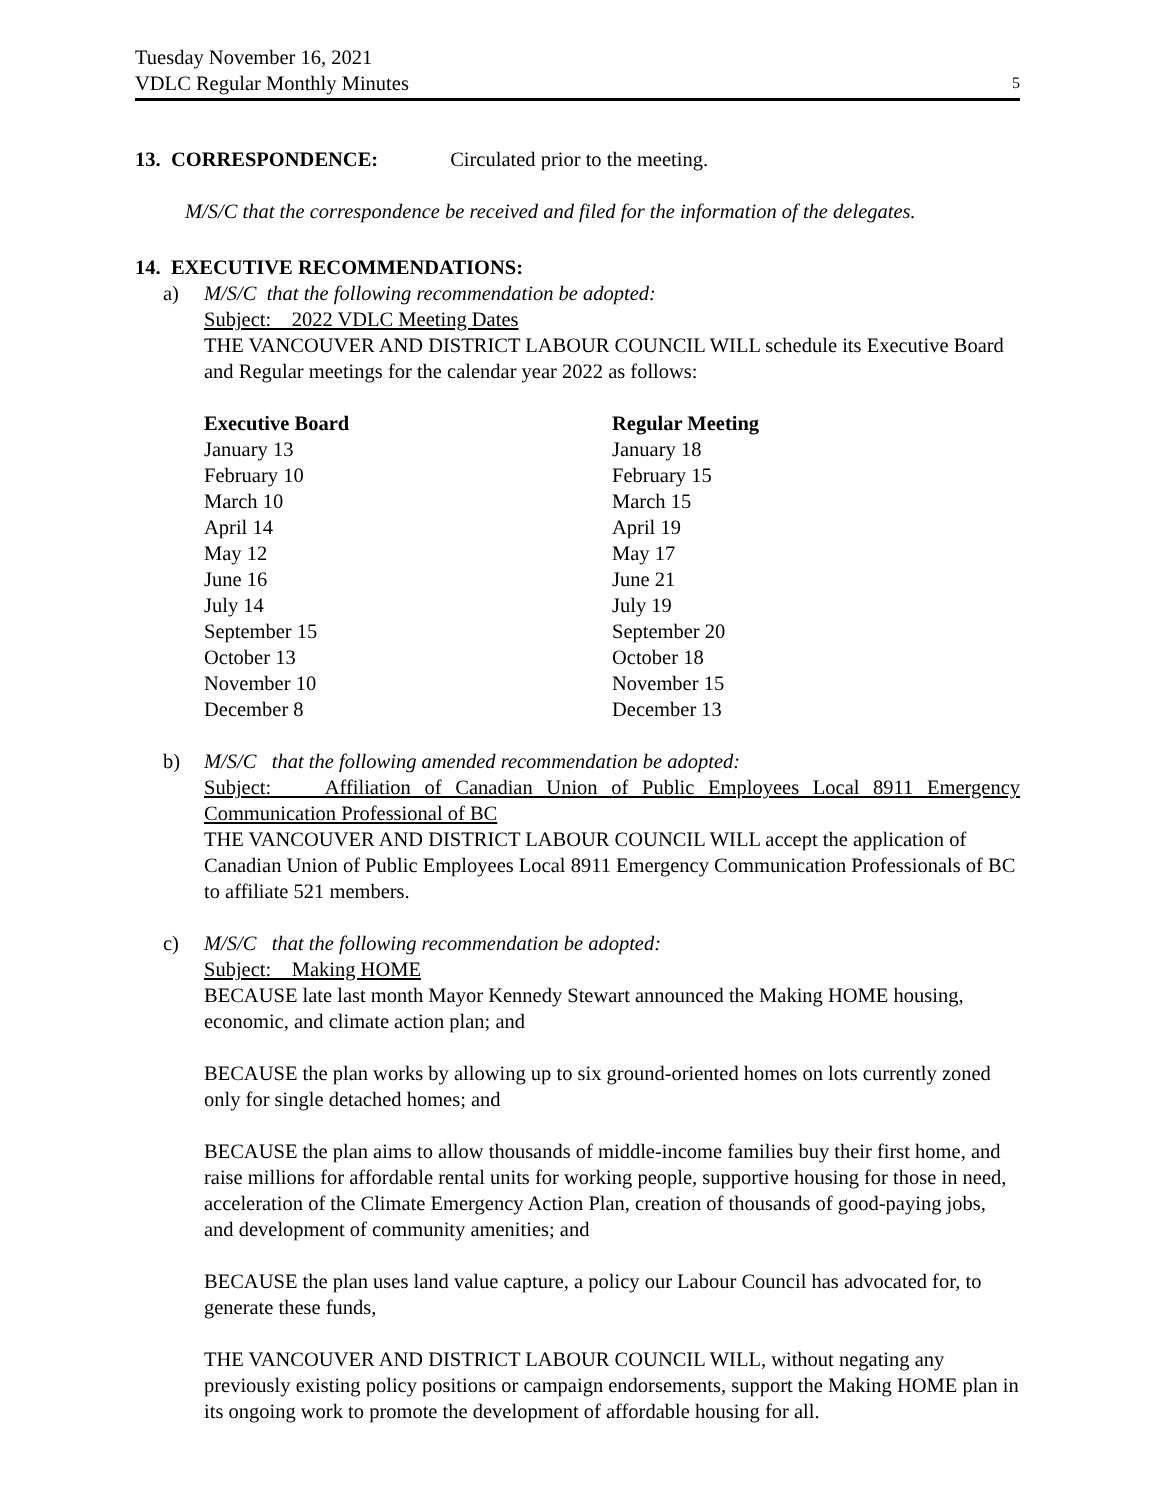Tuesday November 16, 2021
VDLC Regular Monthly Minutes
5
13. CORRESPONDENCE: Circulated prior to the meeting.
M/S/C that the correspondence be received and filed for the information of the delegates.
14. EXECUTIVE RECOMMENDATIONS:
a) M/S/C that the following recommendation be adopted:
Subject: 2022 VDLC Meeting Dates
THE VANCOUVER AND DISTRICT LABOUR COUNCIL WILL schedule its Executive Board and Regular meetings for the calendar year 2022 as follows:
| Executive Board | Regular Meeting |
| --- | --- |
| January 13 | January 18 |
| February 10 | February 15 |
| March 10 | March 15 |
| April 14 | April 19 |
| May 12 | May 17 |
| June 16 | June 21 |
| July 14 | July 19 |
| September 15 | September 20 |
| October 13 | October 18 |
| November 10 | November 15 |
| December 8 | December 13 |
b) M/S/C that the following amended recommendation be adopted:
Subject: Affiliation of Canadian Union of Public Employees Local 8911 Emergency Communication Professional of BC
THE VANCOUVER AND DISTRICT LABOUR COUNCIL WILL accept the application of Canadian Union of Public Employees Local 8911 Emergency Communication Professionals of BC to affiliate 521 members.
c) M/S/C that the following recommendation be adopted:
Subject: Making HOME
BECAUSE late last month Mayor Kennedy Stewart announced the Making HOME housing, economic, and climate action plan; and
BECAUSE the plan works by allowing up to six ground-oriented homes on lots currently zoned only for single detached homes; and
BECAUSE the plan aims to allow thousands of middle-income families buy their first home, and raise millions for affordable rental units for working people, supportive housing for those in need, acceleration of the Climate Emergency Action Plan, creation of thousands of good-paying jobs, and development of community amenities; and
BECAUSE the plan uses land value capture, a policy our Labour Council has advocated for, to generate these funds,
THE VANCOUVER AND DISTRICT LABOUR COUNCIL WILL, without negating any previously existing policy positions or campaign endorsements, support the Making HOME plan in its ongoing work to promote the development of affordable housing for all.